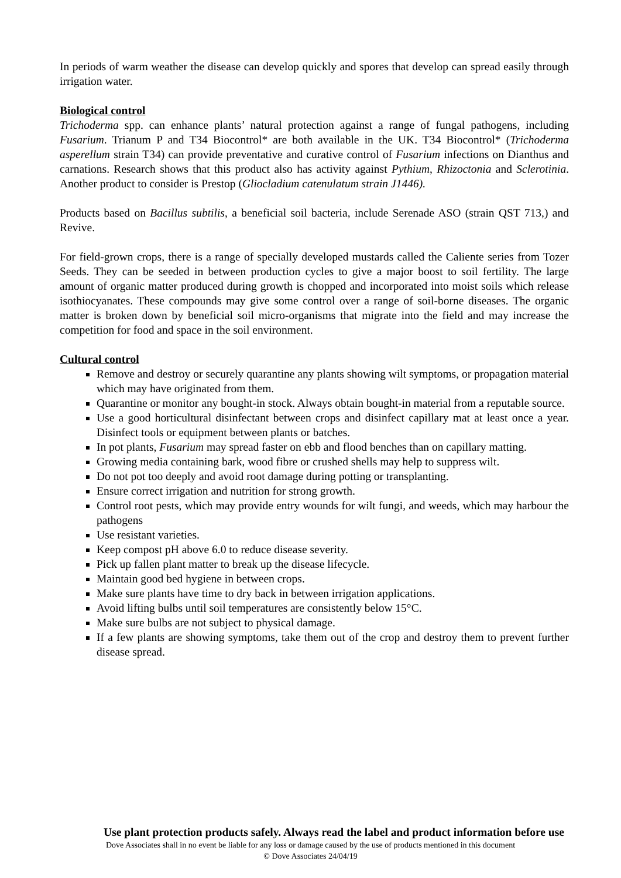In periods of warm weather the disease can develop quickly and spores that develop can spread easily through irrigation water.
Biological control
Trichoderma spp. can enhance plants’ natural protection against a range of fungal pathogens, including Fusarium. Trianum P and T34 Biocontrol* are both available in the UK. T34 Biocontrol* (Trichoderma asperellum strain T34) can provide preventative and curative control of Fusarium infections on Dianthus and carnations. Research shows that this product also has activity against Pythium, Rhizoctonia and Sclerotinia. Another product to consider is Prestop (Gliocladium catenulatum strain J1446).
Products based on Bacillus subtilis, a beneficial soil bacteria, include Serenade ASO (strain QST 713,) and Revive.
For field-grown crops, there is a range of specially developed mustards called the Caliente series from Tozer Seeds. They can be seeded in between production cycles to give a major boost to soil fertility. The large amount of organic matter produced during growth is chopped and incorporated into moist soils which release isothiocyanates. These compounds may give some control over a range of soil-borne diseases. The organic matter is broken down by beneficial soil micro-organisms that migrate into the field and may increase the competition for food and space in the soil environment.
Cultural control
Remove and destroy or securely quarantine any plants showing wilt symptoms, or propagation material which may have originated from them.
Quarantine or monitor any bought-in stock. Always obtain bought-in material from a reputable source.
Use a good horticultural disinfectant between crops and disinfect capillary mat at least once a year. Disinfect tools or equipment between plants or batches.
In pot plants, Fusarium may spread faster on ebb and flood benches than on capillary matting.
Growing media containing bark, wood fibre or crushed shells may help to suppress wilt.
Do not pot too deeply and avoid root damage during potting or transplanting.
Ensure correct irrigation and nutrition for strong growth.
Control root pests, which may provide entry wounds for wilt fungi, and weeds, which may harbour the pathogens
Use resistant varieties.
Keep compost pH above 6.0 to reduce disease severity.
Pick up fallen plant matter to break up the disease lifecycle.
Maintain good bed hygiene in between crops.
Make sure plants have time to dry back in between irrigation applications.
Avoid lifting bulbs until soil temperatures are consistently below 15°C.
Make sure bulbs are not subject to physical damage.
If a few plants are showing symptoms, take them out of the crop and destroy them to prevent further disease spread.
Use plant protection products safely. Always read the label and product information before use
Dove Associates shall in no event be liable for any loss or damage caused by the use of products mentioned in this document
© Dove Associates 24/04/19